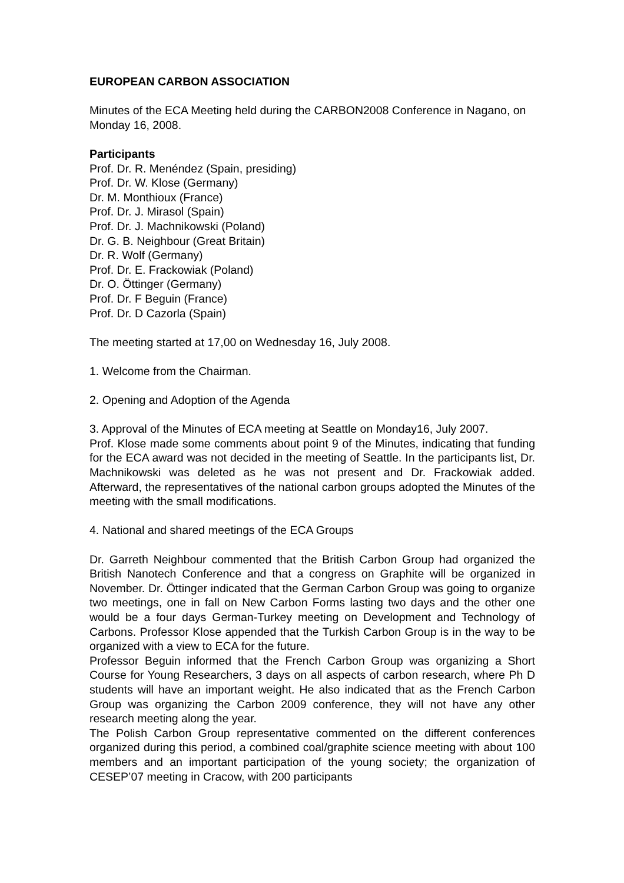EUROPEAN CARBON ASSOCIATION
Minutes of the ECA Meeting held during the CARBON2008 Conference in Nagano, on Monday 16, 2008.
Participants
Prof. Dr. R. Menéndez (Spain, presiding)
Prof. Dr. W. Klose (Germany)
Dr. M. Monthioux (France)
Prof. Dr. J. Mirasol (Spain)
Prof. Dr. J. Machnikowski (Poland)
Dr. G. B. Neighbour (Great Britain)
Dr. R. Wolf (Germany)
Prof. Dr. E. Frackowiak (Poland)
Dr. O. Öttinger (Germany)
Prof. Dr. F Beguin (France)
Prof. Dr. D Cazorla (Spain)
The meeting started at 17,00 on Wednesday 16, July 2008.
1. Welcome from the Chairman.
2. Opening and Adoption of the Agenda
3. Approval of the Minutes of ECA meeting at Seattle on Monday16, July 2007.
Prof. Klose made some comments about point 9 of the Minutes, indicating that funding for the ECA award was not decided in the meeting of Seattle. In the participants list, Dr. Machnikowski was deleted as he was not present and Dr. Frackowiak added. Afterward, the representatives of the national carbon groups adopted the Minutes of the meeting with the small modifications.
4. National and shared meetings of the ECA Groups
Dr. Garreth Neighbour commented that the British Carbon Group had organized the British Nanotech Conference and that a congress on Graphite will be organized in November. Dr. Öttinger indicated that the German Carbon Group was going to organize two meetings, one in fall on New Carbon Forms lasting two days and the other one would be a four days German-Turkey meeting on Development and Technology of Carbons. Professor Klose appended that the Turkish Carbon Group is in the way to be organized with a view to ECA for the future.
Professor Beguin informed that the French Carbon Group was organizing a Short Course for Young Researchers, 3 days on all aspects of carbon research, where Ph D students will have an important weight. He also indicated that as the French Carbon Group was organizing the Carbon 2009 conference, they will not have any other research meeting along the year.
The Polish Carbon Group representative commented on the different conferences organized during this period, a combined coal/graphite science meeting with about 100 members and an important participation of the young society; the organization of CESEP’07 meeting in Cracow, with 200 participants